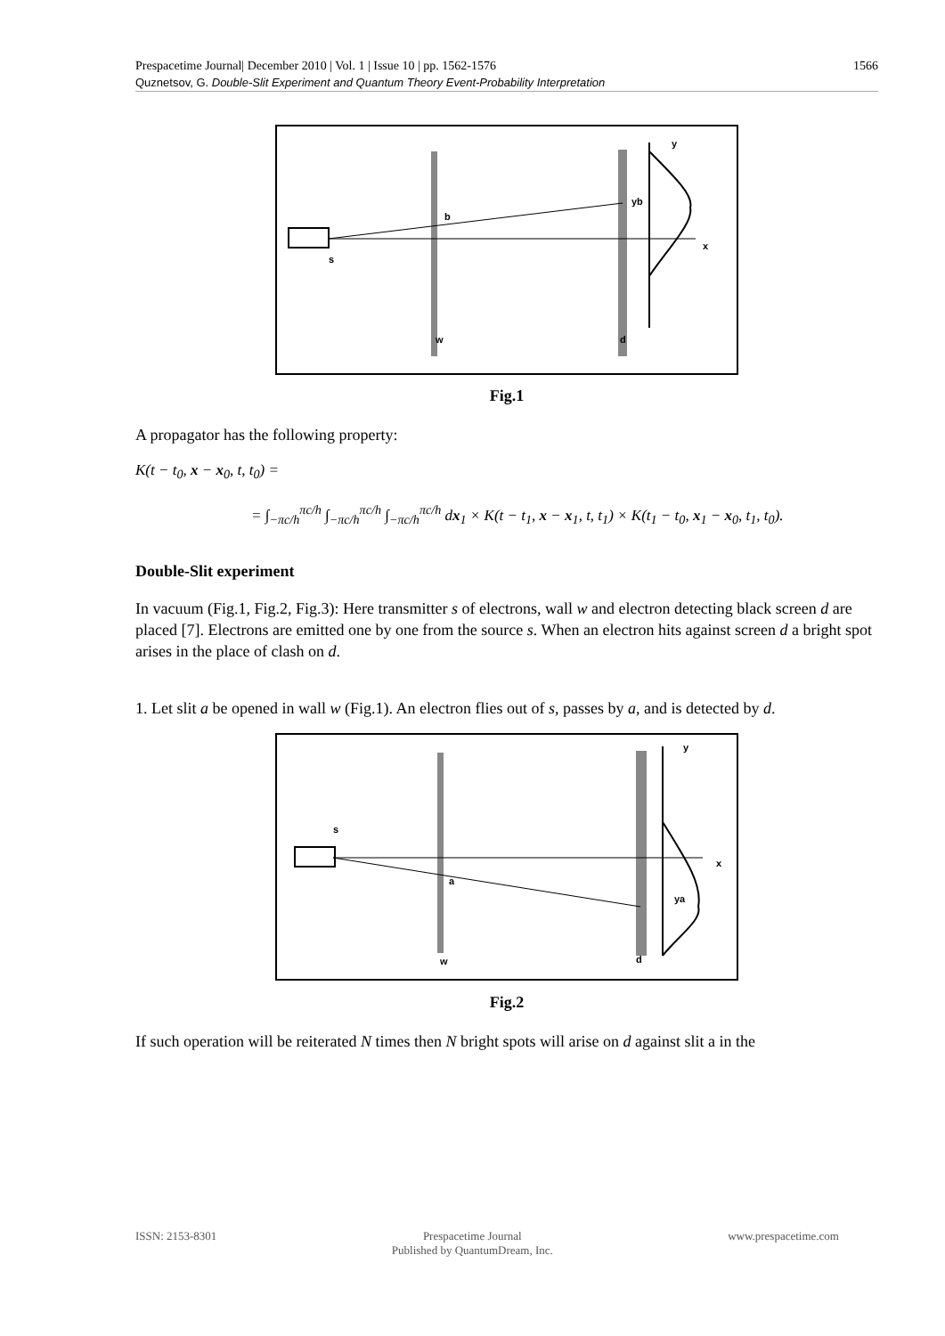1566 Prespacetime Journal| December 2010 | Vol. 1 | Issue 10 | pp. 1562-1576
Quznetsov, G. Double-Slit Experiment and Quantum Theory Event-Probability Interpretation
b
yb
y
x
s
w
d
Fig.1
A propagator has the following property:
K(t − t<sub>0</sub>, x − x<sub>0</sub>, t, t<sub>0</sub>) =
= ∫<sub>−πc/h</sub><sup>πc/h</sup> ∫<sub>−πc/h</sub><sup>πc/h</sup> ∫<sub>−πc/h</sub><sup>πc/h</sup> dx<sub>1</sub> × K(t − t<sub>1</sub>, x − x<sub>1</sub>, t, t<sub>1</sub>) × K(t<sub>1</sub> − t<sub>0</sub>, x<sub>1</sub> − x<sub>0</sub>, t<sub>1</sub>, t<sub>0</sub>).
Double-Slit experiment
In vacuum (Fig.1, Fig.2, Fig.3): Here transmitter s of electrons, wall w and electron detecting black screen d are placed [7]. Electrons are emitted one by one from the source s. When an electron hits against screen d a bright spot arises in the place of clash on d.
1. Let slit a be opened in wall w (Fig.1). An electron flies out of s, passes by a, and is detected by d.
a
ya
y
x
s
w
d
Fig.2
If such operation will be reiterated N times then N bright spots will arise on d against slit a in the
ISSN: 2153-8301 Prespacetime Journal
Published by QuantumDream, Inc.
www.prespacetime.com